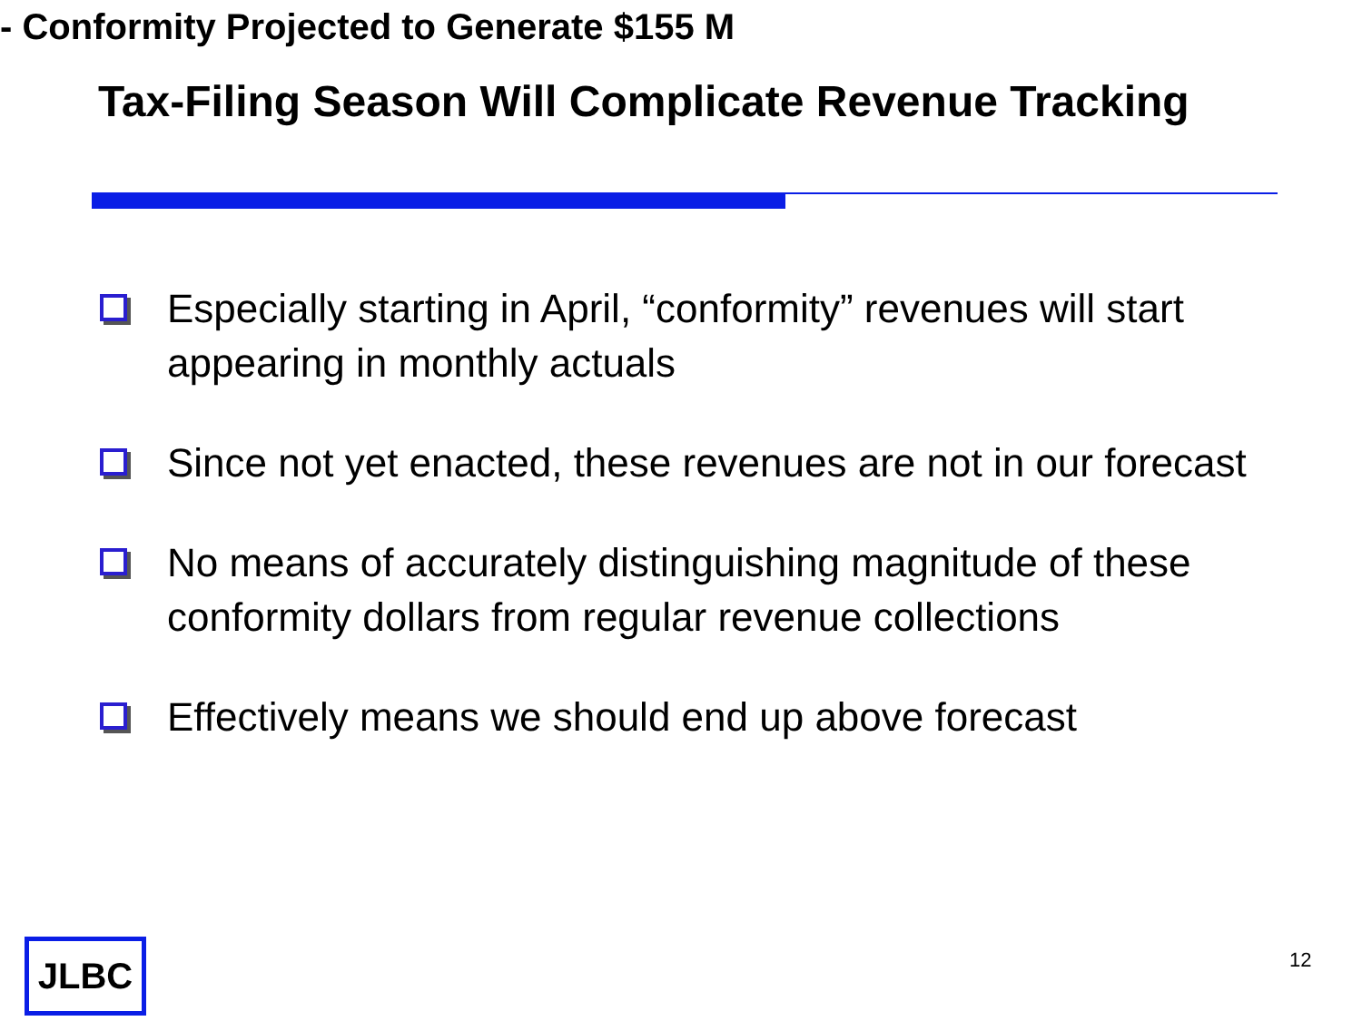Tax-Filing Season Will Complicate Revenue Tracking
- Conformity Projected to Generate $155 M
Especially starting in April, “conformity” revenues will start appearing in monthly actuals
Since not yet enacted, these revenues are not in our forecast
No means of accurately distinguishing magnitude of these conformity dollars from regular revenue collections
Effectively means we should end up above forecast
JLBC 12